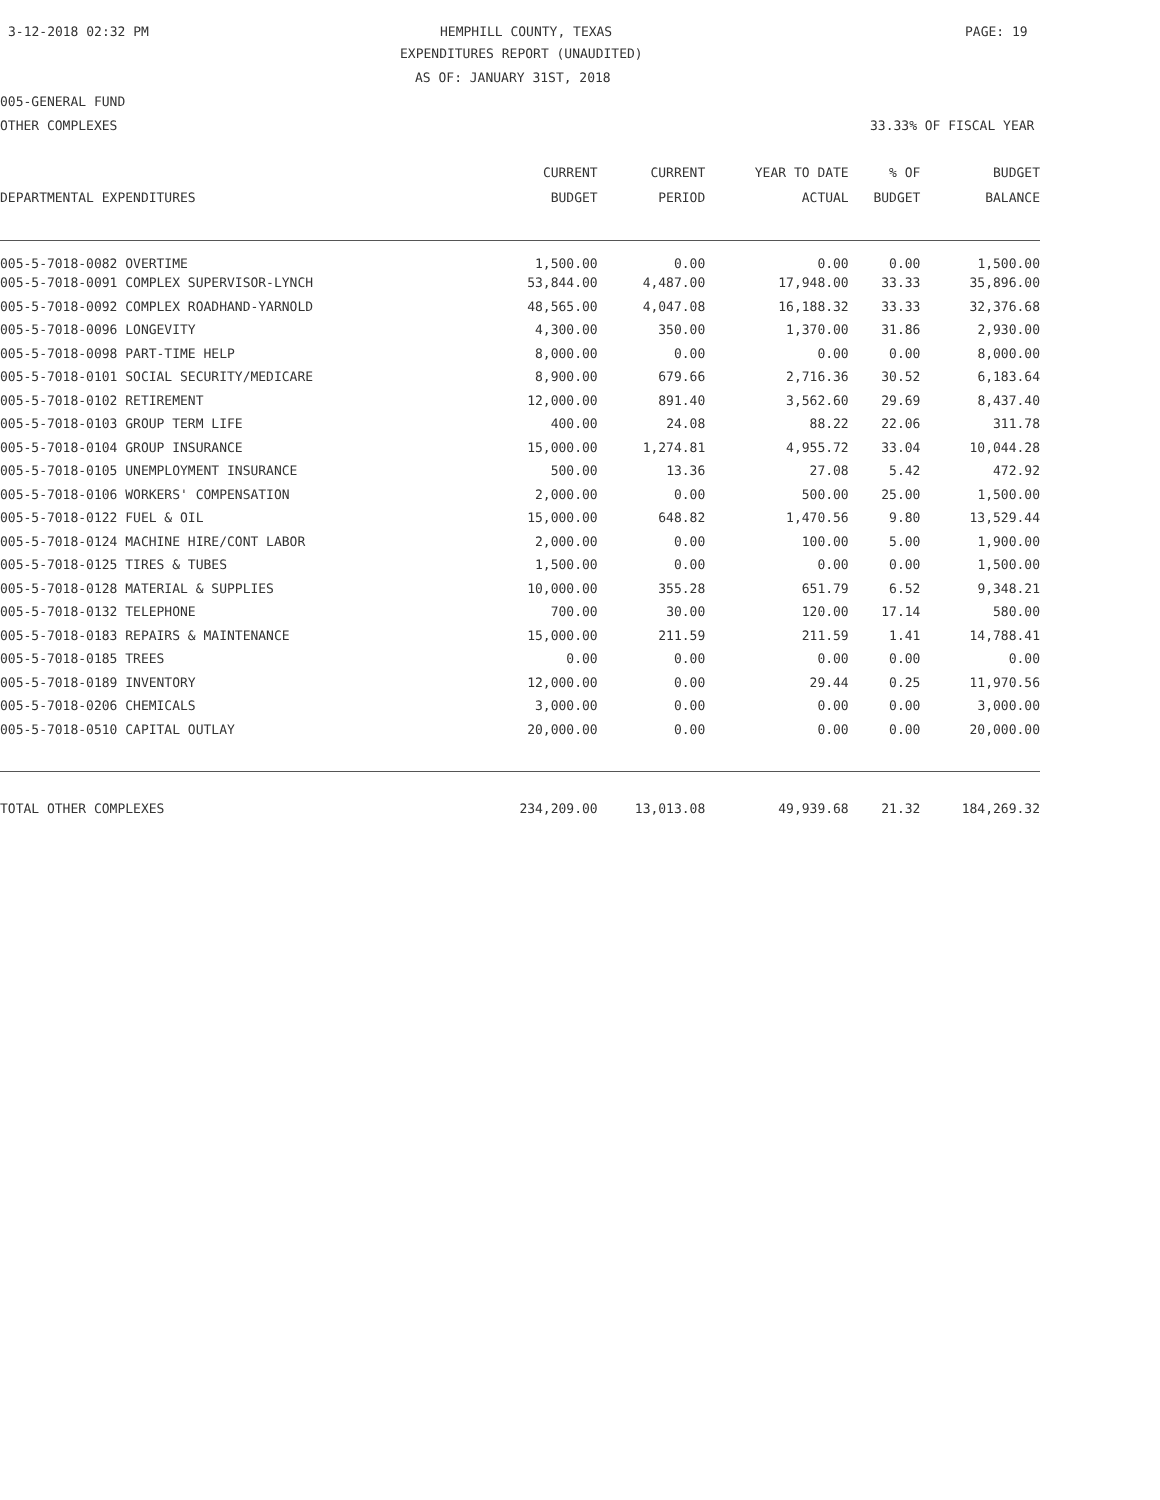3-12-2018 02:32 PM
HEMPHILL COUNTY, TEXAS
PAGE: 19
EXPENDITURES REPORT (UNAUDITED)
AS OF: JANUARY 31ST, 2018
005-GENERAL FUND
OTHER COMPLEXES
33.33% OF FISCAL YEAR
| | CURRENT | CURRENT | YEAR TO DATE | % OF | BUDGET |
| --- | --- | --- | --- | --- | --- |
| DEPARTMENTAL EXPENDITURES | BUDGET | PERIOD | ACTUAL | BUDGET | BALANCE |
| 005-5-7018-0082 OVERTIME | 1,500.00 | 0.00 | 0.00 | 0.00 | 1,500.00 |
| 005-5-7018-0091 COMPLEX SUPERVISOR-LYNCH | 53,844.00 | 4,487.00 | 17,948.00 | 33.33 | 35,896.00 |
| 005-5-7018-0092 COMPLEX ROADHAND-YARNOLD | 48,565.00 | 4,047.08 | 16,188.32 | 33.33 | 32,376.68 |
| 005-5-7018-0096 LONGEVITY | 4,300.00 | 350.00 | 1,370.00 | 31.86 | 2,930.00 |
| 005-5-7018-0098 PART-TIME HELP | 8,000.00 | 0.00 | 0.00 | 0.00 | 8,000.00 |
| 005-5-7018-0101 SOCIAL SECURITY/MEDICARE | 8,900.00 | 679.66 | 2,716.36 | 30.52 | 6,183.64 |
| 005-5-7018-0102 RETIREMENT | 12,000.00 | 891.40 | 3,562.60 | 29.69 | 8,437.40 |
| 005-5-7018-0103 GROUP TERM LIFE | 400.00 | 24.08 | 88.22 | 22.06 | 311.78 |
| 005-5-7018-0104 GROUP INSURANCE | 15,000.00 | 1,274.81 | 4,955.72 | 33.04 | 10,044.28 |
| 005-5-7018-0105 UNEMPLOYMENT INSURANCE | 500.00 | 13.36 | 27.08 | 5.42 | 472.92 |
| 005-5-7018-0106 WORKERS' COMPENSATION | 2,000.00 | 0.00 | 500.00 | 25.00 | 1,500.00 |
| 005-5-7018-0122 FUEL & OIL | 15,000.00 | 648.82 | 1,470.56 | 9.80 | 13,529.44 |
| 005-5-7018-0124 MACHINE HIRE/CONT LABOR | 2,000.00 | 0.00 | 100.00 | 5.00 | 1,900.00 |
| 005-5-7018-0125 TIRES & TUBES | 1,500.00 | 0.00 | 0.00 | 0.00 | 1,500.00 |
| 005-5-7018-0128 MATERIAL & SUPPLIES | 10,000.00 | 355.28 | 651.79 | 6.52 | 9,348.21 |
| 005-5-7018-0132 TELEPHONE | 700.00 | 30.00 | 120.00 | 17.14 | 580.00 |
| 005-5-7018-0183 REPAIRS & MAINTENANCE | 15,000.00 | 211.59 | 211.59 | 1.41 | 14,788.41 |
| 005-5-7018-0185 TREES | 0.00 | 0.00 | 0.00 | 0.00 | 0.00 |
| 005-5-7018-0189 INVENTORY | 12,000.00 | 0.00 | 29.44 | 0.25 | 11,970.56 |
| 005-5-7018-0206 CHEMICALS | 3,000.00 | 0.00 | 0.00 | 0.00 | 3,000.00 |
| 005-5-7018-0510 CAPITAL OUTLAY | 20,000.00 | 0.00 | 0.00 | 0.00 | 20,000.00 |
| TOTAL OTHER COMPLEXES | 234,209.00 | 13,013.08 | 49,939.68 | 21.32 | 184,269.32 |